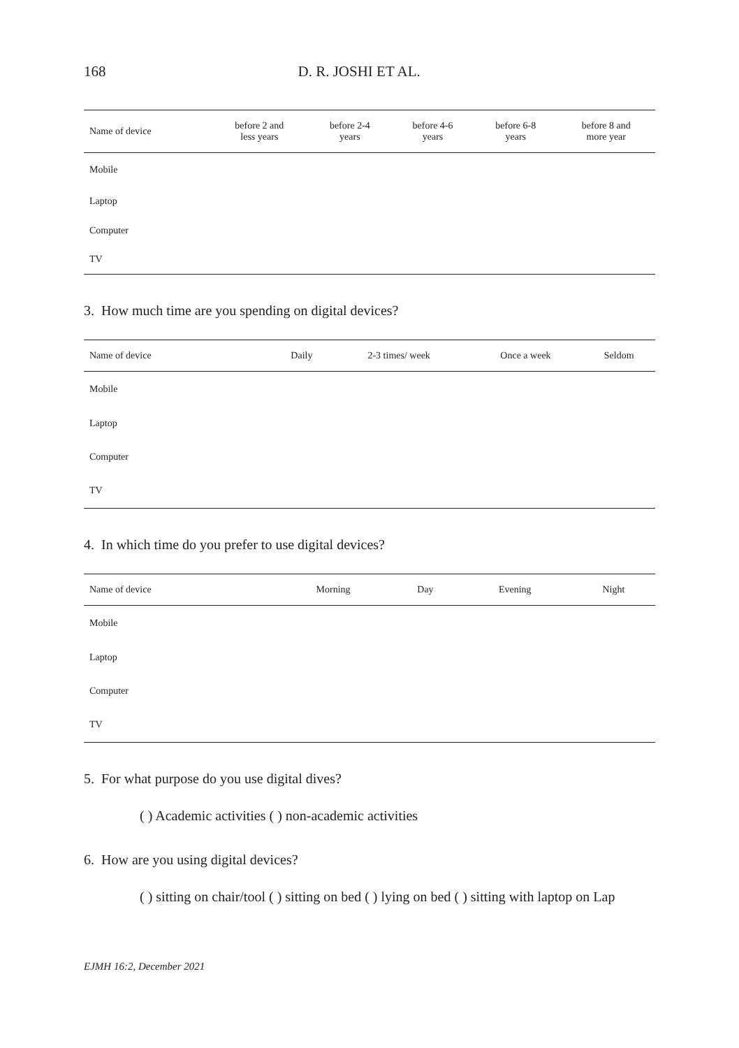168 D. R. JOSHI ET AL.
| Name of device | before 2 and less years | before 2-4 years | before 4-6 years | before 6-8 years | before 8 and more year |
| --- | --- | --- | --- | --- | --- |
| Mobile | | | | | |
| Laptop | | | | | |
| Computer | | | | | |
| TV | | | | | |
3. How much time are you spending on digital devices?
| Name of device | Daily | 2-3 times/ week | Once a week | Seldom |
| --- | --- | --- | --- | --- |
| Mobile | | | | |
| Laptop | | | | |
| Computer | | | | |
| TV | | | | |
4. In which time do you prefer to use digital devices?
| Name of device | Morning | Day | Evening | Night |
| --- | --- | --- | --- | --- |
| Mobile | | | | |
| Laptop | | | | |
| Computer | | | | |
| TV | | | | |
5. For what purpose do you use digital dives?
( ) Academic activities ( ) non-academic activities
6. How are you using digital devices?
( ) sitting on chair/tool ( ) sitting on bed ( ) lying on bed ( ) sitting with laptop on Lap
EJMH 16:2, December 2021